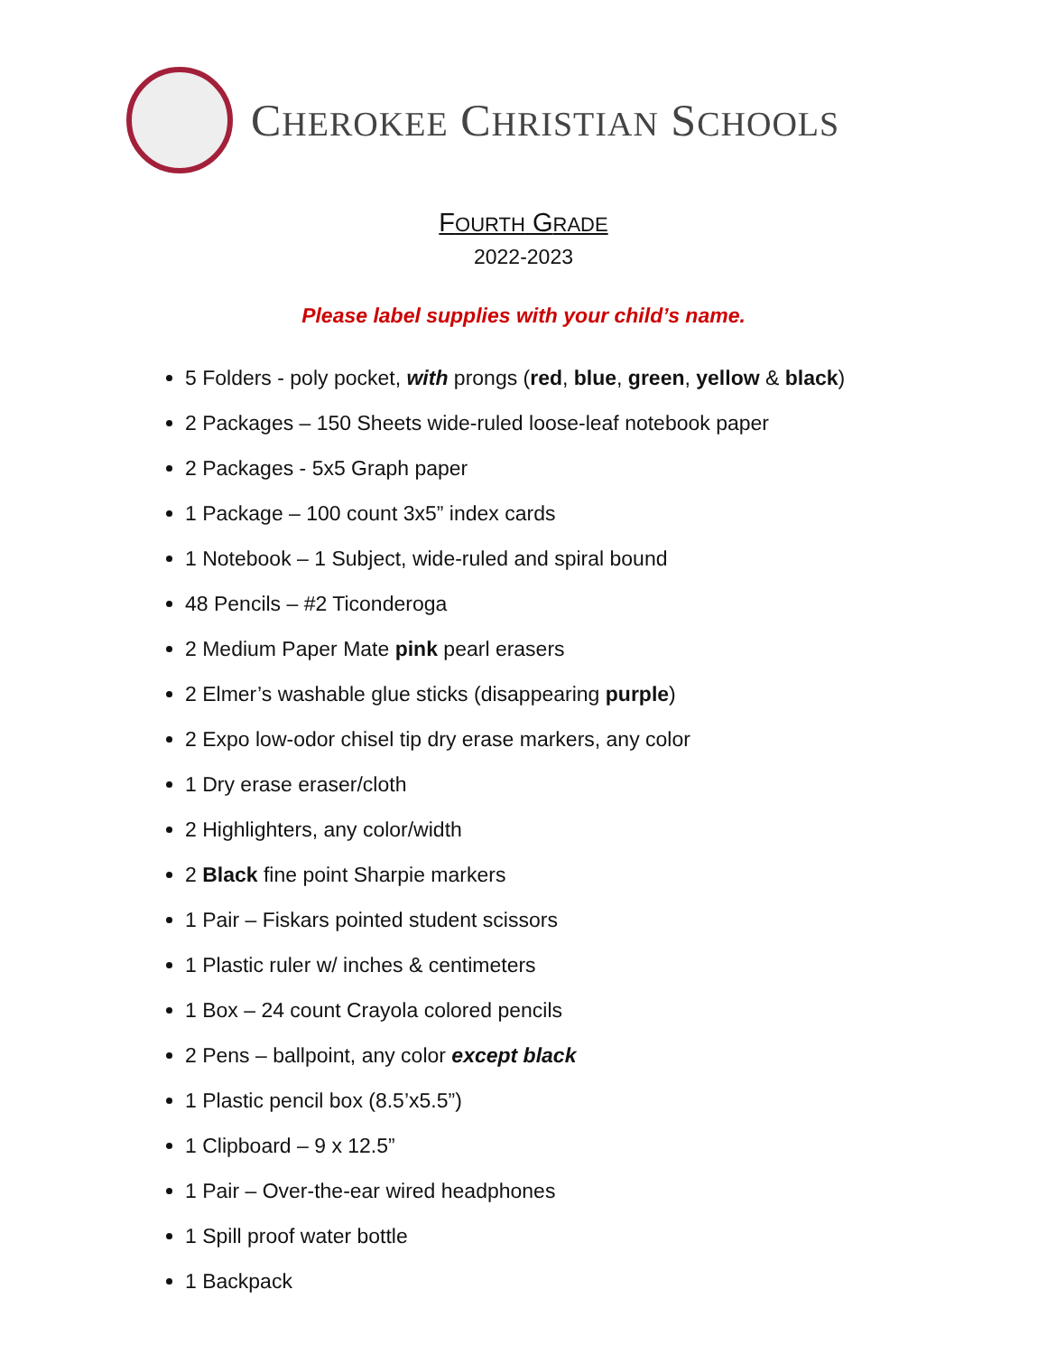CHEROKEE CHRISTIAN SCHOOLS
FOURTH GRADE
2022-2023
Please label supplies with your child’s name.
5 Folders - poly pocket, with prongs (red, blue, green, yellow & black)
2 Packages – 150 Sheets wide-ruled loose-leaf notebook paper
2 Packages - 5x5 Graph paper
1 Package – 100 count 3x5” index cards
1 Notebook – 1 Subject, wide-ruled and spiral bound
48 Pencils – #2 Ticonderoga
2 Medium Paper Mate pink pearl erasers
2 Elmer’s washable glue sticks (disappearing purple)
2 Expo low-odor chisel tip dry erase markers, any color
1 Dry erase eraser/cloth
2 Highlighters, any color/width
2 Black fine point Sharpie markers
1 Pair – Fiskars pointed student scissors
1 Plastic ruler w/ inches & centimeters
1 Box – 24 count Crayola colored pencils
2 Pens – ballpoint, any color except black
1 Plastic pencil box (8.5’x5.5”)
1 Clipboard – 9 x 12.5”
1 Pair – Over-the-ear wired headphones
1 Spill proof water bottle
1 Backpack